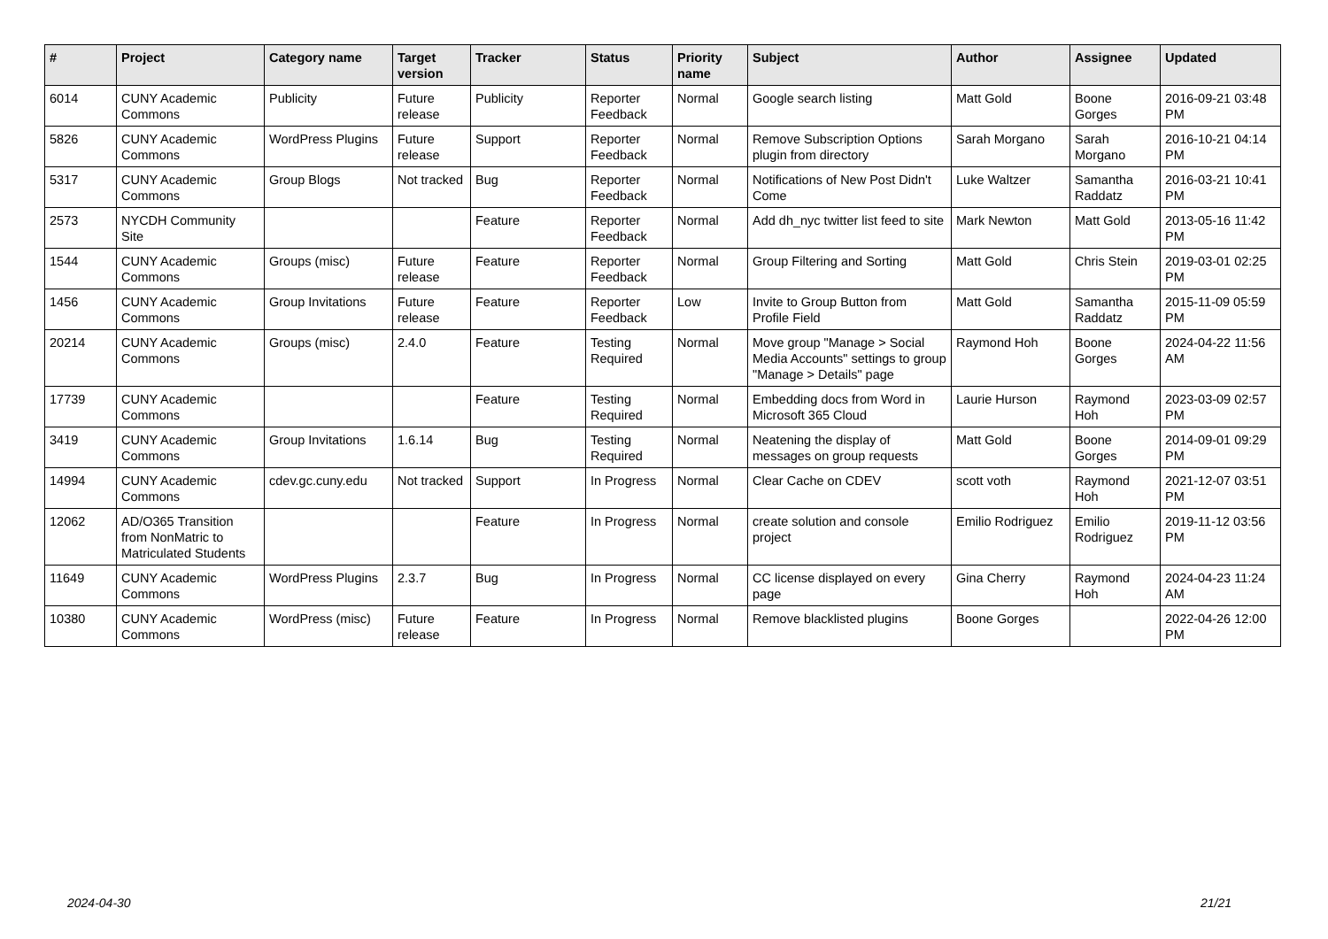| # | Project | Category name | Target version | Tracker | Status | Priority name | Subject | Author | Assignee | Updated |
| --- | --- | --- | --- | --- | --- | --- | --- | --- | --- | --- |
| 6014 | CUNY Academic Commons | Publicity | Future release | Publicity | Reporter Feedback | Normal | Google search listing | Matt Gold | Boone Gorges | 2016-09-21 03:48 PM |
| 5826 | CUNY Academic Commons | WordPress Plugins | Future release | Support | Reporter Feedback | Normal | Remove Subscription Options plugin from directory | Sarah Morgano | Sarah Morgano | 2016-10-21 04:14 PM |
| 5317 | CUNY Academic Commons | Group Blogs | Not tracked | Bug | Reporter Feedback | Normal | Notifications of New Post Didn't Come | Luke Waltzer | Samantha Raddatz | 2016-03-21 10:41 PM |
| 2573 | NYCDH Community Site | | | Feature | Reporter Feedback | Normal | Add dh_nyc twitter list feed to site | Mark Newton | Matt Gold | 2013-05-16 11:42 PM |
| 1544 | CUNY Academic Commons | Groups (misc) | Future release | Feature | Reporter Feedback | Normal | Group Filtering and Sorting | Matt Gold | Chris Stein | 2019-03-01 02:25 PM |
| 1456 | CUNY Academic Commons | Group Invitations | Future release | Feature | Reporter Feedback | Low | Invite to Group Button from Profile Field | Matt Gold | Samantha Raddatz | 2015-11-09 05:59 PM |
| 20214 | CUNY Academic Commons | Groups (misc) | 2.4.0 | Feature | Testing Required | Normal | Move group "Manage > Social Media Accounts" settings to group "Manage > Details" page | Raymond Hoh | Boone Gorges | 2024-04-22 11:56 AM |
| 17739 | CUNY Academic Commons | | | Feature | Testing Required | Normal | Embedding docs from Word in Microsoft 365 Cloud | Laurie Hurson | Raymond Hoh | 2023-03-09 02:57 PM |
| 3419 | CUNY Academic Commons | Group Invitations | 1.6.14 | Bug | Testing Required | Normal | Neatening the display of messages on group requests | Matt Gold | Boone Gorges | 2014-09-01 09:29 PM |
| 14994 | CUNY Academic Commons | cdev.gc.cuny.edu | Not tracked | Support | In Progress | Normal | Clear Cache on CDEV | scott voth | Raymond Hoh | 2021-12-07 03:51 PM |
| 12062 | AD/O365 Transition from NonMatric to Matriculated Students | | | Feature | In Progress | Normal | create solution and console project | Emilio Rodriguez | Emilio Rodriguez | 2019-11-12 03:56 PM |
| 11649 | CUNY Academic Commons | WordPress Plugins | 2.3.7 | Bug | In Progress | Normal | CC license displayed on every page | Gina Cherry | Raymond Hoh | 2024-04-23 11:24 AM |
| 10380 | CUNY Academic Commons | WordPress (misc) | Future release | Feature | In Progress | Normal | Remove blacklisted plugins | Boone Gorges | | 2022-04-26 12:00 PM |
2024-04-30 21/21